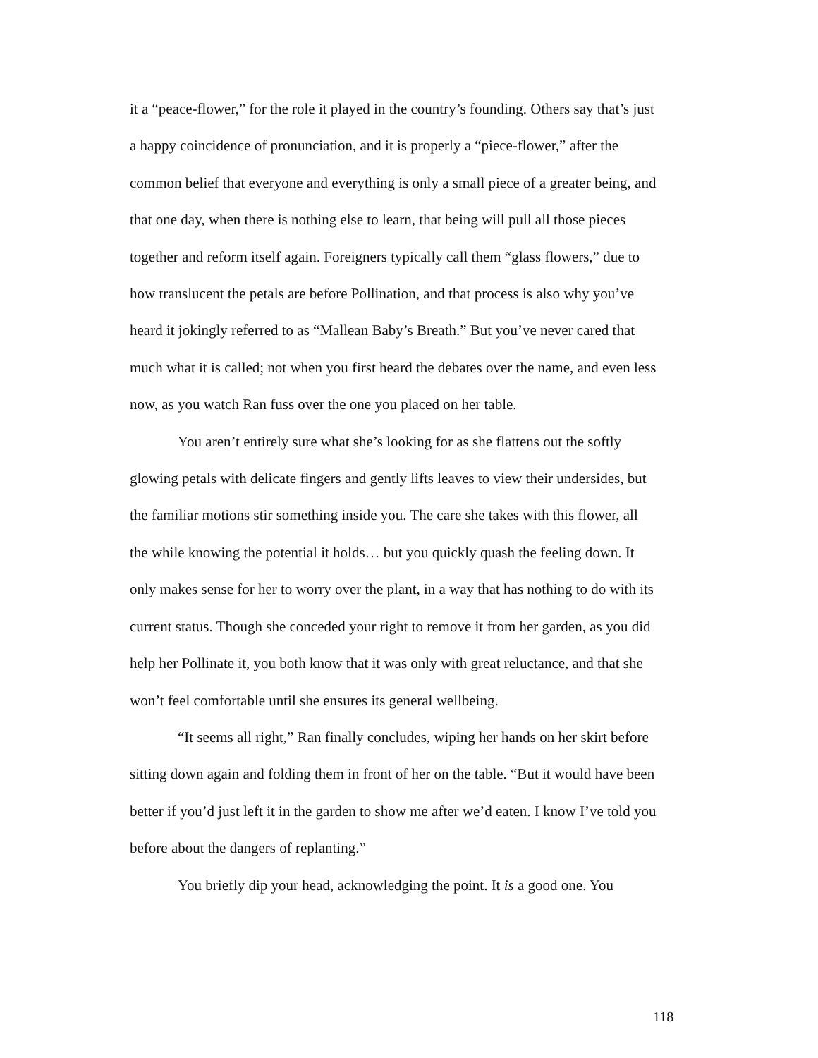it a “peace-flower,” for the role it played in the country’s founding. Others say that’s just a happy coincidence of pronunciation, and it is properly a “piece-flower,” after the common belief that everyone and everything is only a small piece of a greater being, and that one day, when there is nothing else to learn, that being will pull all those pieces together and reform itself again. Foreigners typically call them “glass flowers,” due to how translucent the petals are before Pollination, and that process is also why you’ve heard it jokingly referred to as “Mallean Baby’s Breath.” But you’ve never cared that much what it is called; not when you first heard the debates over the name, and even less now, as you watch Ran fuss over the one you placed on her table.
You aren’t entirely sure what she’s looking for as she flattens out the softly glowing petals with delicate fingers and gently lifts leaves to view their undersides, but the familiar motions stir something inside you. The care she takes with this flower, all the while knowing the potential it holds… but you quickly quash the feeling down. It only makes sense for her to worry over the plant, in a way that has nothing to do with its current status. Though she conceded your right to remove it from her garden, as you did help her Pollinate it, you both know that it was only with great reluctance, and that she won’t feel comfortable until she ensures its general wellbeing.
“It seems all right,” Ran finally concludes, wiping her hands on her skirt before sitting down again and folding them in front of her on the table. “But it would have been better if you’d just left it in the garden to show me after we’d eaten. I know I’ve told you before about the dangers of replanting.”
You briefly dip your head, acknowledging the point. It is a good one. You
118